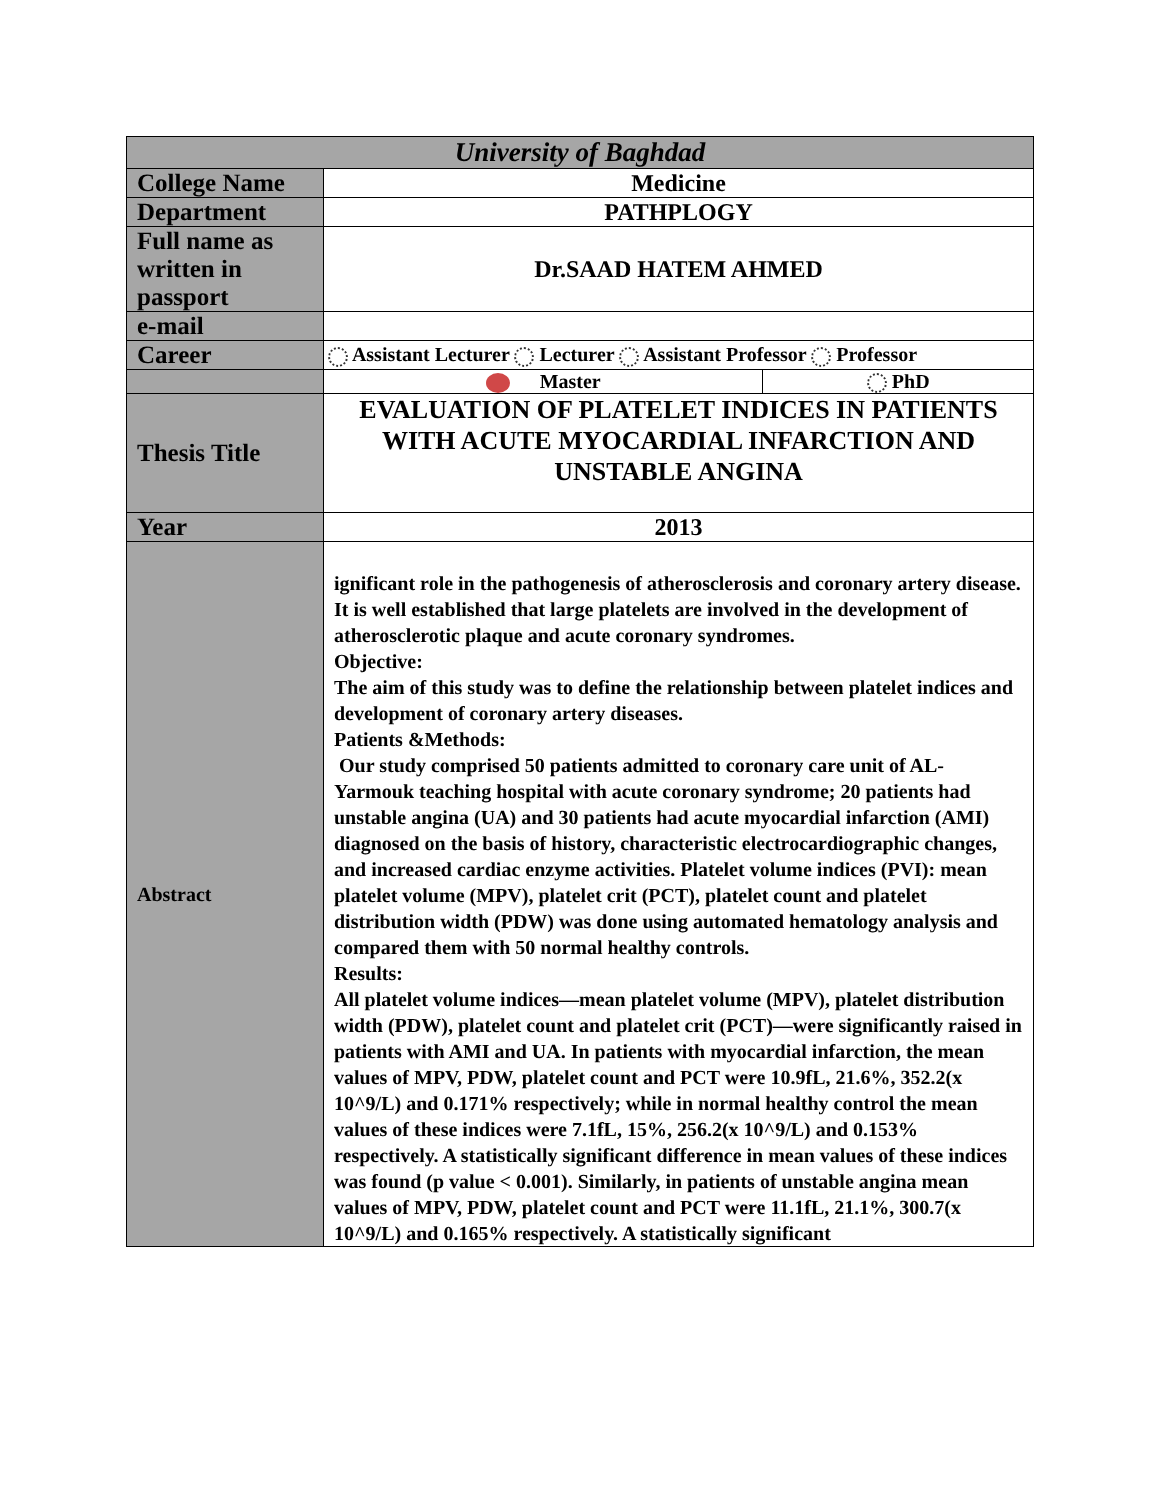| University of Baghdad | | |
| --- | --- | --- |
| College Name | Medicine | |
| Department | PATHPLOGY | |
| Full name as written in passport | Dr.SAAD HATEM AHMED | |
| e-mail | | |
| Career | Assistant Lecturer Lecturer Assistant Professor Professor | |
| | Master | PhD |
| Thesis Title | EVALUATION OF PLATELET INDICES IN PATIENTS WITH ACUTE MYOCARDIAL INFARCTION AND UNSTABLE ANGINA | |
| Year | 2013 | |
| Abstract | ignificant role in the pathogenesis of atherosclerosis and coronary artery disease. It is well established that large platelets are involved in the development of atherosclerotic plaque and acute coronary syndromes. Objective: The aim of this study was to define the relationship between platelet indices and development of coronary artery diseases. Patients &Methods: Our study comprised 50 patients admitted to coronary care unit of AL-Yarmouk teaching hospital with acute coronary syndrome; 20 patients had unstable angina (UA) and 30 patients had acute myocardial infarction (AMI) diagnosed on the basis of history, characteristic electrocardiographic changes, and increased cardiac enzyme activities. Platelet volume indices (PVI): mean platelet volume (MPV), platelet crit (PCT), platelet count and platelet distribution width (PDW) was done using automated hematology analysis and compared them with 50 normal healthy controls. Results: All platelet volume indices—mean platelet volume (MPV), platelet distribution width (PDW), platelet count and platelet crit (PCT)—were significantly raised in patients with AMI and UA. In patients with myocardial infarction, the mean values of MPV, PDW, platelet count and PCT were 10.9fL, 21.6%, 352.2(x 10^9/L) and 0.171% respectively; while in normal healthy control the mean values of these indices were 7.1fL, 15%, 256.2(x 10^9/L) and 0.153% respectively. A statistically significant difference in mean values of these indices was found (p value < 0.001). Similarly, in patients of unstable angina mean values of MPV, PDW, platelet count and PCT were 11.1fL, 21.1%, 300.7(x 10^9/L) and 0.165% respectively. A statistically significant | |